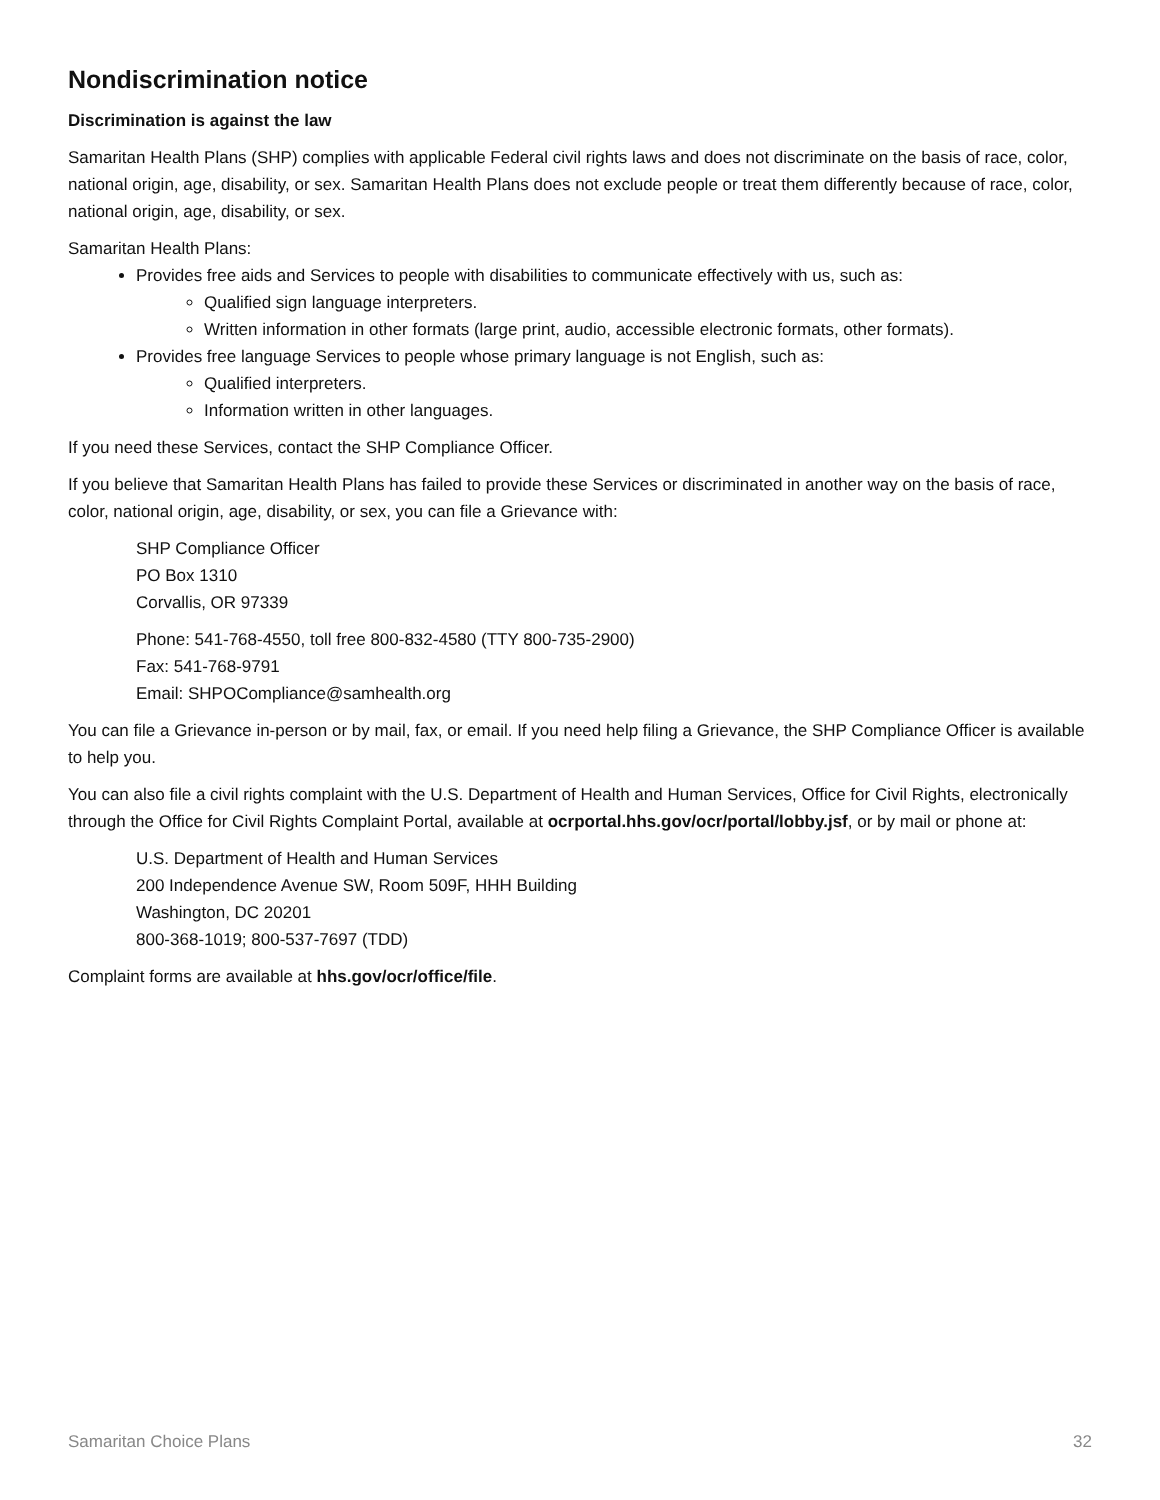Nondiscrimination notice
Discrimination is against the law
Samaritan Health Plans (SHP) complies with applicable Federal civil rights laws and does not discriminate on the basis of race, color, national origin, age, disability, or sex. Samaritan Health Plans does not exclude people or treat them differently because of race, color, national origin, age, disability, or sex.
Samaritan Health Plans:
Provides free aids and Services to people with disabilities to communicate effectively with us, such as:
Qualified sign language interpreters.
Written information in other formats (large print, audio, accessible electronic formats, other formats).
Provides free language Services to people whose primary language is not English, such as:
Qualified interpreters.
Information written in other languages.
If you need these Services, contact the SHP Compliance Officer.
If you believe that Samaritan Health Plans has failed to provide these Services or discriminated in another way on the basis of race, color, national origin, age, disability, or sex, you can file a Grievance with:
SHP Compliance Officer
PO Box 1310
Corvallis, OR 97339
Phone: 541-768-4550, toll free 800-832-4580 (TTY 800-735-2900)
Fax: 541-768-9791
Email: SHPOCompliance@samhealth.org
You can file a Grievance in-person or by mail, fax, or email. If you need help filing a Grievance, the SHP Compliance Officer is available to help you.
You can also file a civil rights complaint with the U.S. Department of Health and Human Services, Office for Civil Rights, electronically through the Office for Civil Rights Complaint Portal, available at ocrportal.hhs.gov/ocr/portal/lobby.jsf, or by mail or phone at:
U.S. Department of Health and Human Services
200 Independence Avenue SW, Room 509F, HHH Building
Washington, DC 20201
800-368-1019; 800-537-7697 (TDD)
Complaint forms are available at hhs.gov/ocr/office/file.
Samaritan Choice Plans 32